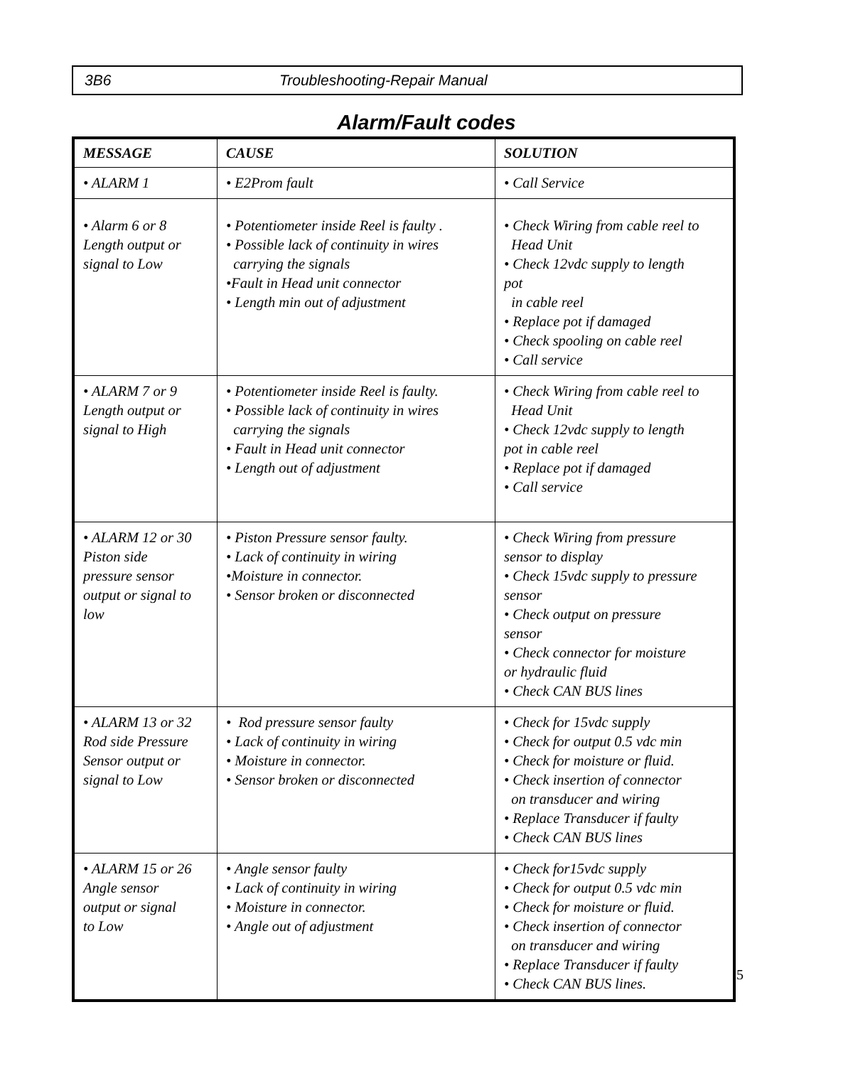3B6 Troubleshooting-Repair Manual
Alarm/Fault codes
| MESSAGE | CAUSE | SOLUTION |
| --- | --- | --- |
| • ALARM 1 | • E2Prom fault | • Call Service |
| • Alarm 6 or 8 Length output or signal to Low | • Potentiometer inside Reel is faulty . • Possible lack of continuity in wires carrying the signals •Fault in Head unit connector • Length min out of adjustment | • Check Wiring from cable reel to Head Unit • Check 12vdc supply to length pot in cable reel • Replace pot if damaged • Check spooling on cable reel • Call service |
| • ALARM 7 or 9 Length output or signal to High | • Potentiometer inside Reel is faulty. • Possible lack of continuity in wires carrying the signals • Fault in Head unit connector • Length out of adjustment | • Check Wiring from cable reel to Head Unit • Check 12vdc supply to length pot in cable reel • Replace pot if damaged • Call service |
| • ALARM 12 or 30 Piston side pressure sensor output or signal to low | • Piston Pressure sensor faulty. • Lack of continuity in wiring •Moisture in connector. • Sensor broken or disconnected | • Check Wiring from pressure sensor to display • Check 15vdc supply to pressure sensor • Check output on pressure sensor • Check connector for moisture or hydraulic fluid • Check CAN BUS lines |
| • ALARM 13 or 32 Rod side Pressure Sensor output or signal to Low | • Rod pressure sensor faulty • Lack of continuity in wiring • Moisture in connector. • Sensor broken or disconnected | • Check for 15vdc supply • Check for output 0.5 vdc min • Check for moisture or fluid. • Check insertion of connector on transducer and wiring • Replace Transducer if faulty • Check CAN BUS lines |
| • ALARM 15 or 26 Angle sensor output or signal to Low | • Angle sensor faulty • Lack of continuity in wiring • Moisture in connector. • Angle out of adjustment | • Check for15vdc supply • Check for output 0.5 vdc min • Check for moisture or fluid. • Check insertion of connector on transducer and wiring • Replace Transducer if faulty • Check CAN BUS lines. |
5